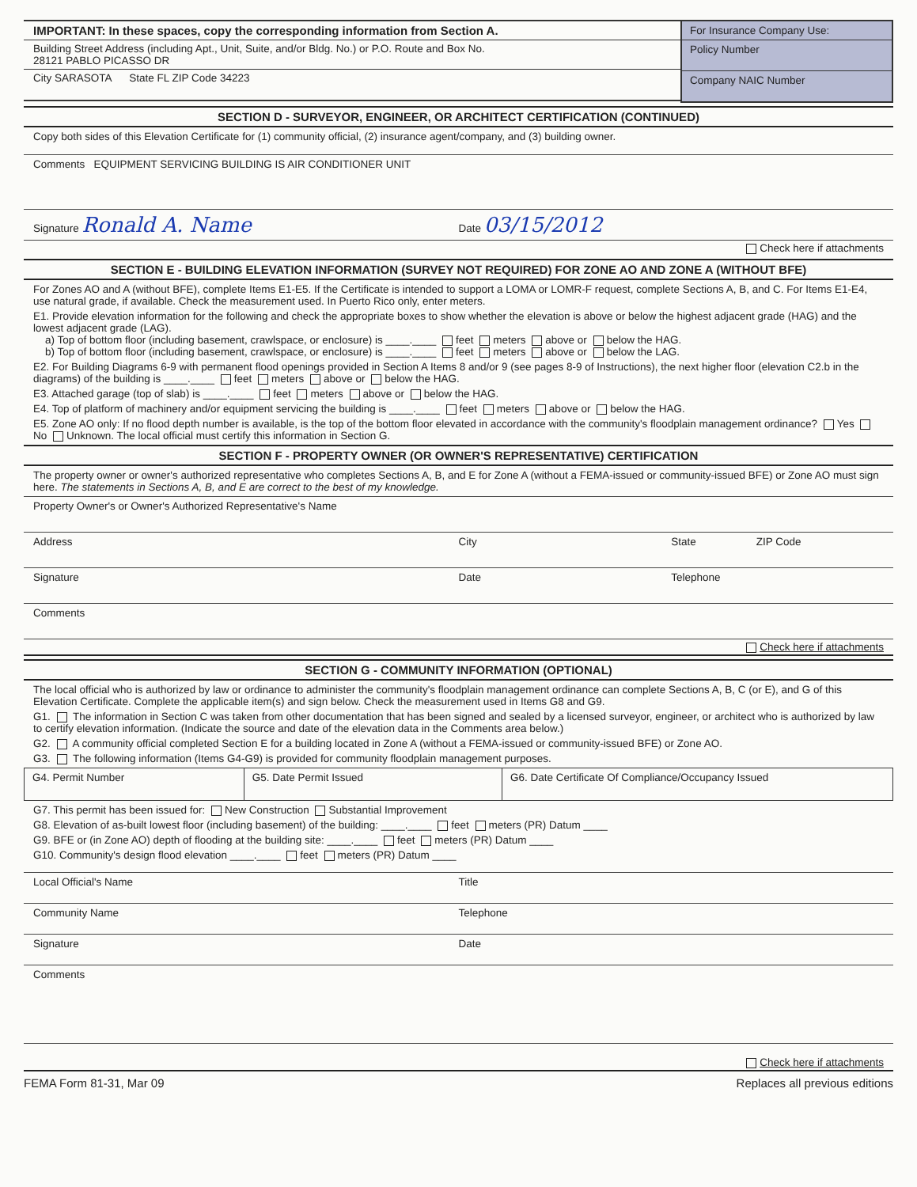IMPORTANT: In these spaces, copy the corresponding information from Section A.
Building Street Address (including Apt., Unit, Suite, and/or Bldg. No.) or P.O. Route and Box No.
28121 PABLO PICASSO DR
City SARASOTA State FL ZIP Code 34223
For Insurance Company Use:
Policy Number
Company NAIC Number
SECTION D - SURVEYOR, ENGINEER, OR ARCHITECT CERTIFICATION (CONTINUED)
Copy both sides of this Elevation Certificate for (1) community official, (2) insurance agent/company, and (3) building owner.
Comments EQUIPMENT SERVICING BUILDING IS AIR CONDITIONER UNIT
Signature Ronald A. Name Date 03/15/2012
Check here if attachments
SECTION E - BUILDING ELEVATION INFORMATION (SURVEY NOT REQUIRED) FOR ZONE AO AND ZONE A (WITHOUT BFE)
For Zones AO and A (without BFE), complete Items E1-E5. If the Certificate is intended to support a LOMA or LOMR-F request, complete Sections A, B, and C. For Items E1-E4, use natural grade, if available. Check the measurement used. In Puerto Rico only, enter meters.
E1. Provide elevation information for the following and check the appropriate boxes to show whether the elevation is above or below the highest adjacent grade (HAG) and the lowest adjacent grade (LAG).
a) Top of bottom floor (including basement, crawlspace, or enclosure) is ____.____ feet meters above or below the HAG.
b) Top of bottom floor (including basement, crawlspace, or enclosure) is ____.____ feet meters above or below the LAG.
E2. For Building Diagrams 6-9 with permanent flood openings provided in Section A Items 8 and/or 9 (see pages 8-9 of Instructions), the next higher floor (elevation C2.b in the diagrams) of the building is ____.____ feet meters above or below the HAG.
E3. Attached garage (top of slab) is ____.____ feet meters above or below the HAG.
E4. Top of platform of machinery and/or equipment servicing the building is ____.____ feet meters above or below the HAG.
E5. Zone AO only: If no flood depth number is available, is the top of the bottom floor elevated in accordance with the community's floodplain management ordinance? Yes No Unknown. The local official must certify this information in Section G.
SECTION F - PROPERTY OWNER (OR OWNER'S REPRESENTATIVE) CERTIFICATION
The property owner or owner's authorized representative who completes Sections A, B, and E for Zone A (without a FEMA-issued or community-issued BFE) or Zone AO must sign here. The statements in Sections A, B, and E are correct to the best of my knowledge.
Property Owner's or Owner's Authorized Representative's Name
Address City State ZIP Code
Signature Date Telephone
Comments
Check here if attachments
SECTION G - COMMUNITY INFORMATION (OPTIONAL)
The local official who is authorized by law or ordinance to administer the community's floodplain management ordinance can complete Sections A, B, C (or E), and G of this Elevation Certificate. Complete the applicable item(s) and sign below. Check the measurement used in Items G8 and G9.
G1. The information in Section C was taken from other documentation that has been signed and sealed by a licensed surveyor, engineer, or architect who is authorized by law to certify elevation information. (Indicate the source and date of the elevation data in the Comments area below.)
G2. A community official completed Section E for a building located in Zone A (without a FEMA-issued or community-issued BFE) or Zone AO.
G3. The following information (Items G4-G9) is provided for community floodplain management purposes.
| G4. Permit Number | G5. Date Permit Issued | G6. Date Certificate Of Compliance/Occupancy Issued |
G7. This permit has been issued for: New Construction Substantial Improvement
G8. Elevation of as-built lowest floor (including basement) of the building: ____.____ feet meters (PR) Datum ____
G9. BFE or (in Zone AO) depth of flooding at the building site: ____.____ feet meters (PR) Datum ____
G10. Community's design flood elevation ____.____ feet meters (PR) Datum ____
Local Official's Name Title
Community Name Telephone
Signature Date
Comments
Check here if attachments
FEMA Form 81-31, Mar 09 Replaces all previous editions